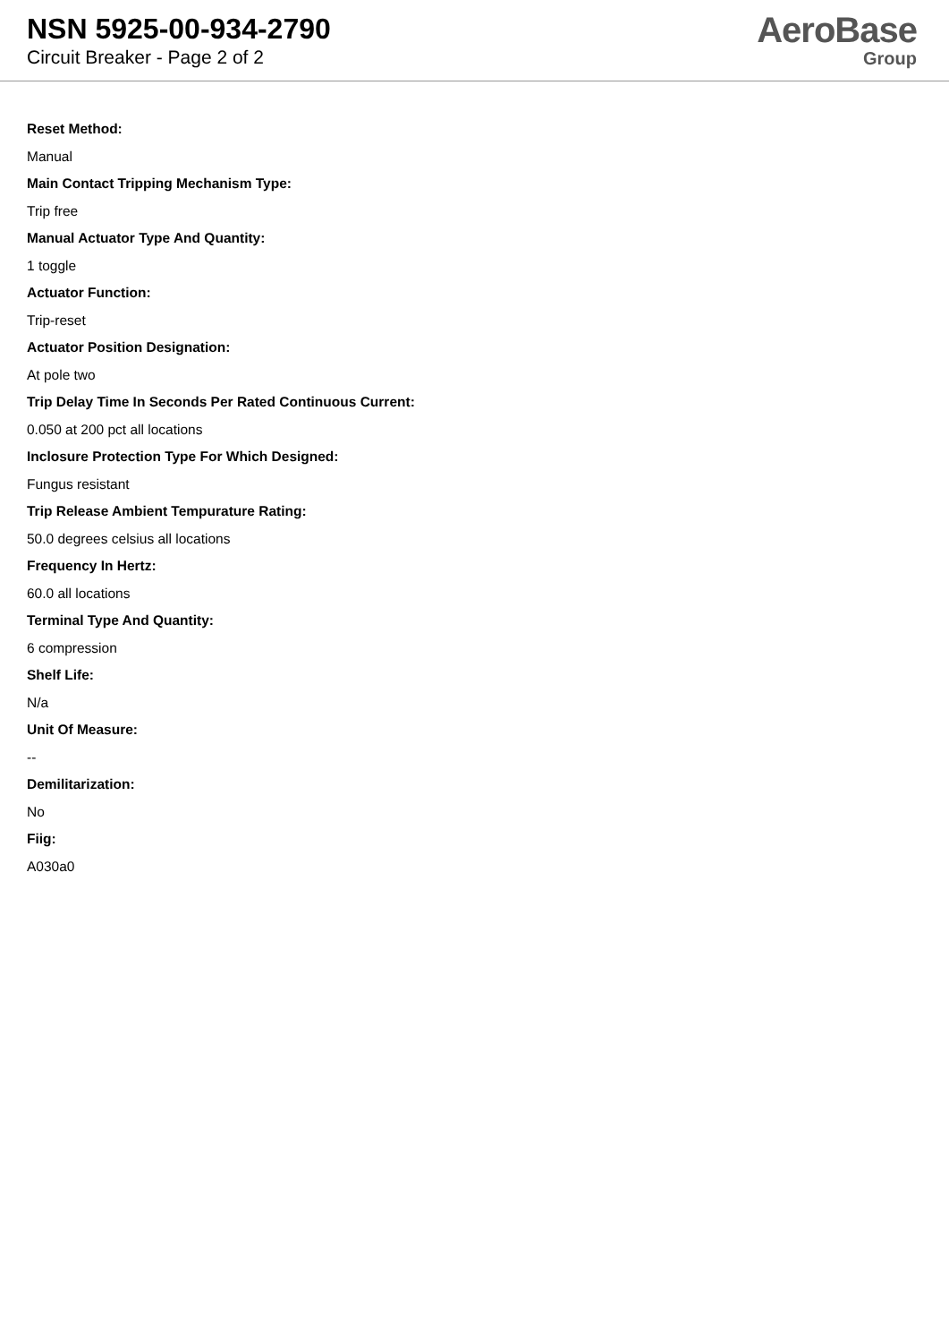NSN 5925-00-934-2790
Circuit Breaker - Page 2 of 2
AeroBase
Group
Reset Method:
Manual
Main Contact Tripping Mechanism Type:
Trip free
Manual Actuator Type And Quantity:
1 toggle
Actuator Function:
Trip-reset
Actuator Position Designation:
At pole two
Trip Delay Time In Seconds Per Rated Continuous Current:
0.050 at 200 pct all locations
Inclosure Protection Type For Which Designed:
Fungus resistant
Trip Release Ambient Tempurature Rating:
50.0 degrees celsius all locations
Frequency In Hertz:
60.0 all locations
Terminal Type And Quantity:
6 compression
Shelf Life:
N/a
Unit Of Measure:
--
Demilitarization:
No
Fiig:
A030a0